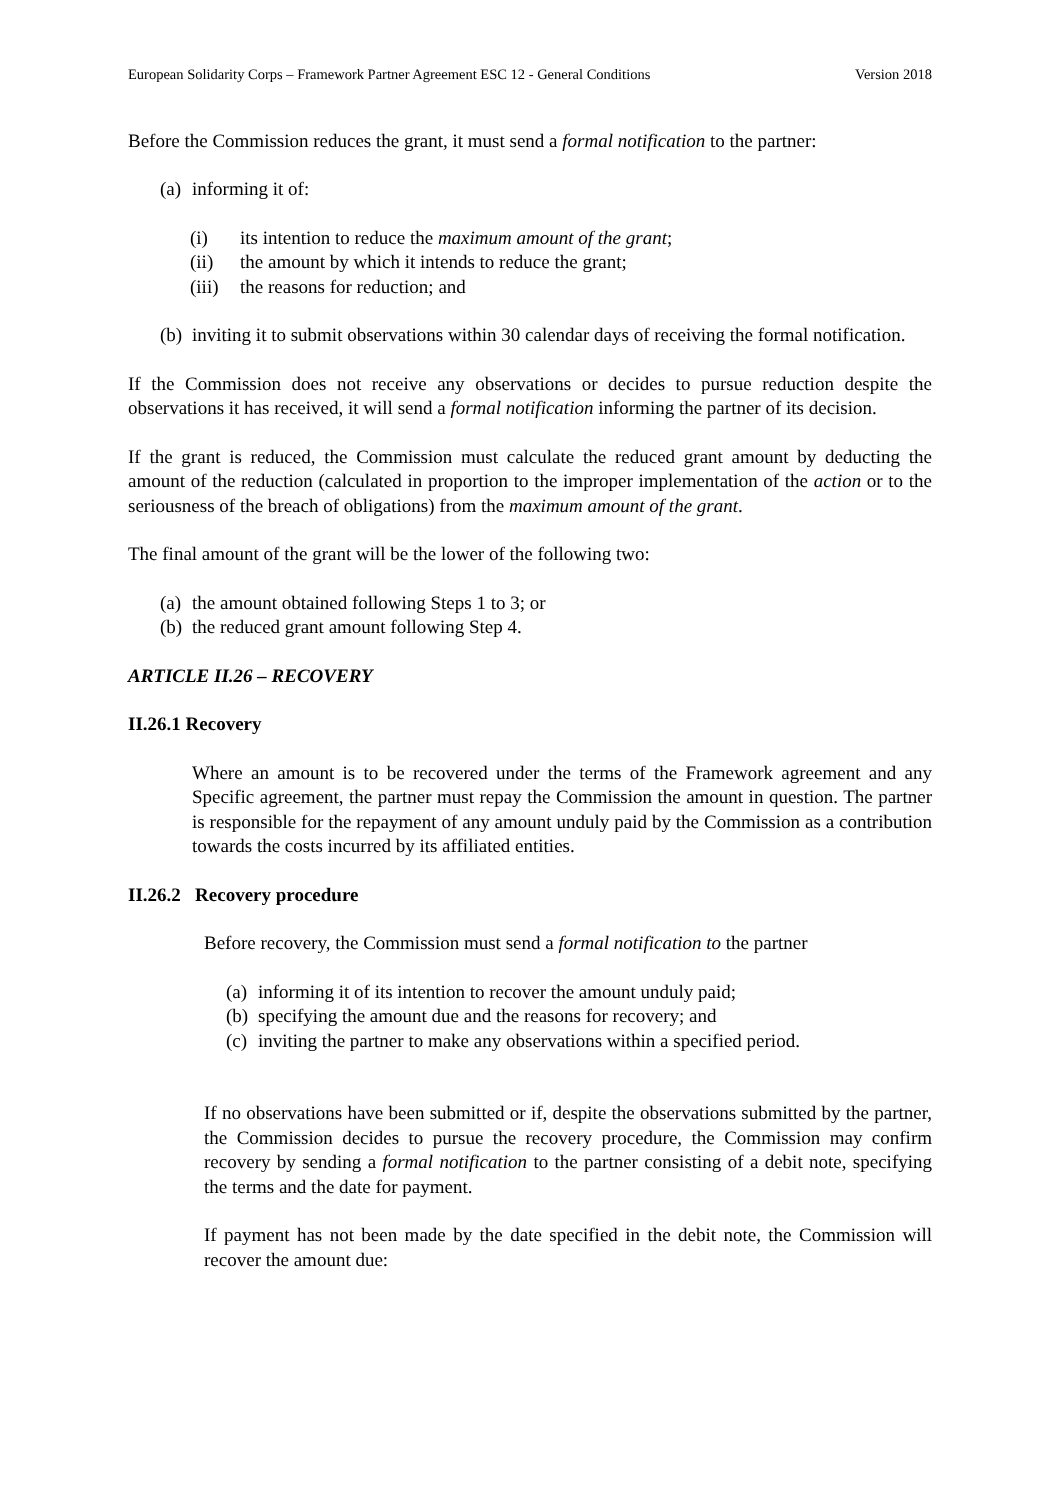European Solidarity Corps – Framework Partner Agreement ESC 12 - General Conditions Version 2018
Before the Commission reduces the grant, it must send a formal notification to the partner:
(a) informing it of:
(i) its intention to reduce the maximum amount of the grant;
(ii) the amount by which it intends to reduce the grant;
(iii) the reasons for reduction; and
(b) inviting it to submit observations within 30 calendar days of receiving the formal notification.
If the Commission does not receive any observations or decides to pursue reduction despite the observations it has received, it will send a formal notification informing the partner of its decision.
If the grant is reduced, the Commission must calculate the reduced grant amount by deducting the amount of the reduction (calculated in proportion to the improper implementation of the action or to the seriousness of the breach of obligations) from the maximum amount of the grant.
The final amount of the grant will be the lower of the following two:
(a) the amount obtained following Steps 1 to 3; or
(b) the reduced grant amount following Step 4.
ARTICLE II.26 – RECOVERY
II.26.1 Recovery
Where an amount is to be recovered under the terms of the Framework agreement and any Specific agreement, the partner must repay the Commission the amount in question. The partner is responsible for the repayment of any amount unduly paid by the Commission as a contribution towards the costs incurred by its affiliated entities.
II.26.2 Recovery procedure
Before recovery, the Commission must send a formal notification to the partner
(a) informing it of its intention to recover the amount unduly paid;
(b) specifying the amount due and the reasons for recovery; and
(c) inviting the partner to make any observations within a specified period.
If no observations have been submitted or if, despite the observations submitted by the partner, the Commission decides to pursue the recovery procedure, the Commission may confirm recovery by sending a formal notification to the partner consisting of a debit note, specifying the terms and the date for payment.
If payment has not been made by the date specified in the debit note, the Commission will recover the amount due: